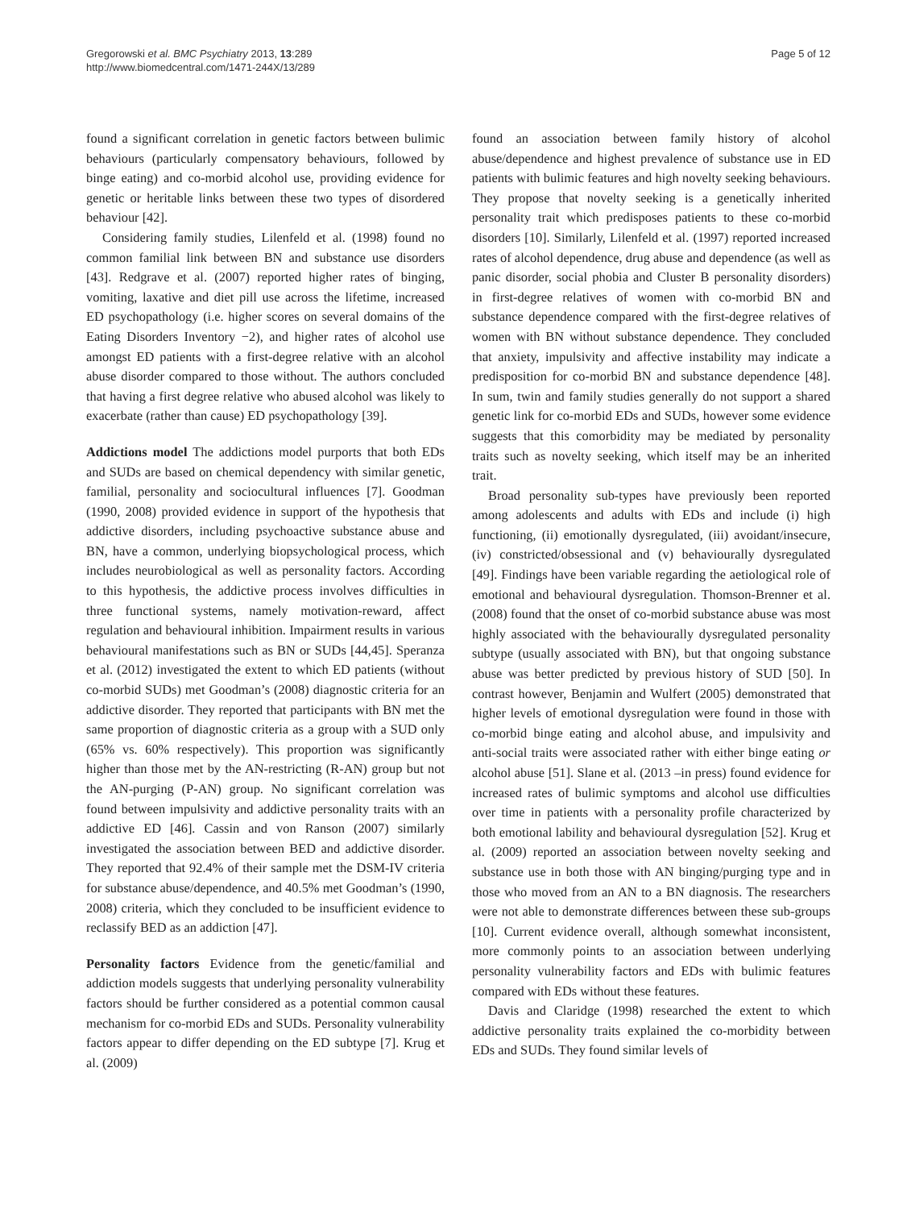Gregorowski et al. BMC Psychiatry 2013, 13:289
http://www.biomedcentral.com/1471-244X/13/289
Page 5 of 12
found a significant correlation in genetic factors between bulimic behaviours (particularly compensatory behaviours, followed by binge eating) and co-morbid alcohol use, providing evidence for genetic or heritable links between these two types of disordered behaviour [42].
Considering family studies, Lilenfeld et al. (1998) found no common familial link between BN and substance use disorders [43]. Redgrave et al. (2007) reported higher rates of binging, vomiting, laxative and diet pill use across the lifetime, increased ED psychopathology (i.e. higher scores on several domains of the Eating Disorders Inventory −2), and higher rates of alcohol use amongst ED patients with a first-degree relative with an alcohol abuse disorder compared to those without. The authors concluded that having a first degree relative who abused alcohol was likely to exacerbate (rather than cause) ED psychopathology [39].
Addictions model The addictions model purports that both EDs and SUDs are based on chemical dependency with similar genetic, familial, personality and sociocultural influences [7]. Goodman (1990, 2008) provided evidence in support of the hypothesis that addictive disorders, including psychoactive substance abuse and BN, have a common, underlying biopsychological process, which includes neurobiological as well as personality factors. According to this hypothesis, the addictive process involves difficulties in three functional systems, namely motivation-reward, affect regulation and behavioural inhibition. Impairment results in various behavioural manifestations such as BN or SUDs [44,45]. Speranza et al. (2012) investigated the extent to which ED patients (without co-morbid SUDs) met Goodman’s (2008) diagnostic criteria for an addictive disorder. They reported that participants with BN met the same proportion of diagnostic criteria as a group with a SUD only (65% vs. 60% respectively). This proportion was significantly higher than those met by the AN-restricting (R-AN) group but not the AN-purging (P-AN) group. No significant correlation was found between impulsivity and addictive personality traits with an addictive ED [46]. Cassin and von Ranson (2007) similarly investigated the association between BED and addictive disorder. They reported that 92.4% of their sample met the DSM-IV criteria for substance abuse/dependence, and 40.5% met Goodman’s (1990, 2008) criteria, which they concluded to be insufficient evidence to reclassify BED as an addiction [47].
Personality factors Evidence from the genetic/familial and addiction models suggests that underlying personality vulnerability factors should be further considered as a potential common causal mechanism for co-morbid EDs and SUDs. Personality vulnerability factors appear to differ depending on the ED subtype [7]. Krug et al. (2009)
found an association between family history of alcohol abuse/dependence and highest prevalence of substance use in ED patients with bulimic features and high novelty seeking behaviours. They propose that novelty seeking is a genetically inherited personality trait which predisposes patients to these co-morbid disorders [10]. Similarly, Lilenfeld et al. (1997) reported increased rates of alcohol dependence, drug abuse and dependence (as well as panic disorder, social phobia and Cluster B personality disorders) in first-degree relatives of women with co-morbid BN and substance dependence compared with the first-degree relatives of women with BN without substance dependence. They concluded that anxiety, impulsivity and affective instability may indicate a predisposition for co-morbid BN and substance dependence [48]. In sum, twin and family studies generally do not support a shared genetic link for co-morbid EDs and SUDs, however some evidence suggests that this comorbidity may be mediated by personality traits such as novelty seeking, which itself may be an inherited trait.
Broad personality sub-types have previously been reported among adolescents and adults with EDs and include (i) high functioning, (ii) emotionally dysregulated, (iii) avoidant/insecure, (iv) constricted/obsessional and (v) behaviourally dysregulated [49]. Findings have been variable regarding the aetiological role of emotional and behavioural dysregulation. Thomson-Brenner et al. (2008) found that the onset of co-morbid substance abuse was most highly associated with the behaviourally dysregulated personality subtype (usually associated with BN), but that ongoing substance abuse was better predicted by previous history of SUD [50]. In contrast however, Benjamin and Wulfert (2005) demonstrated that higher levels of emotional dysregulation were found in those with co-morbid binge eating and alcohol abuse, and impulsivity and anti-social traits were associated rather with either binge eating or alcohol abuse [51]. Slane et al. (2013 –in press) found evidence for increased rates of bulimic symptoms and alcohol use difficulties over time in patients with a personality profile characterized by both emotional lability and behavioural dysregulation [52]. Krug et al. (2009) reported an association between novelty seeking and substance use in both those with AN binging/purging type and in those who moved from an AN to a BN diagnosis. The researchers were not able to demonstrate differences between these sub-groups [10]. Current evidence overall, although somewhat inconsistent, more commonly points to an association between underlying personality vulnerability factors and EDs with bulimic features compared with EDs without these features.
Davis and Claridge (1998) researched the extent to which addictive personality traits explained the co-morbidity between EDs and SUDs. They found similar levels of